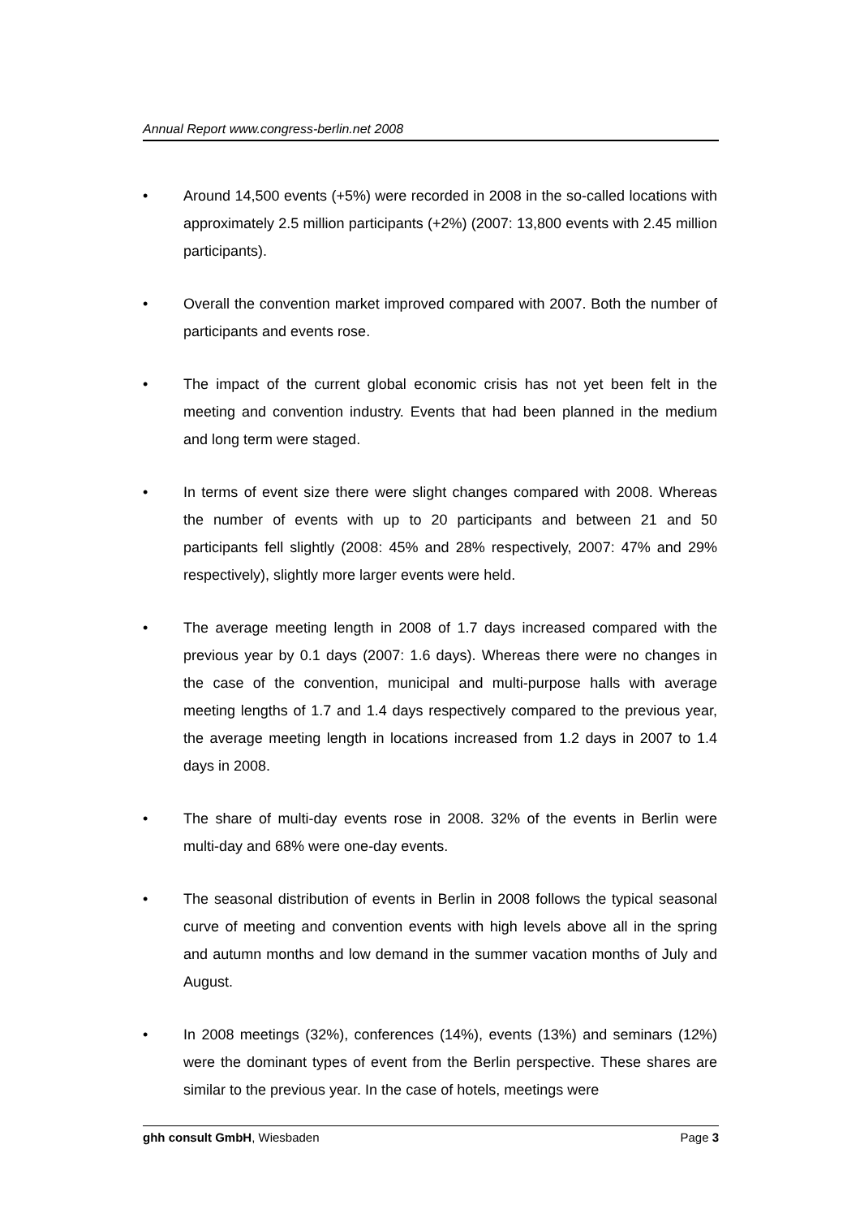Annual Report www.congress-berlin.net 2008
• Around 14,500 events (+5%) were recorded in 2008 in the so-called locations with approximately 2.5 million participants (+2%) (2007: 13,800 events with 2.45 million participants).
• Overall the convention market improved compared with 2007. Both the number of participants and events rose.
• The impact of the current global economic crisis has not yet been felt in the meeting and convention industry. Events that had been planned in the medium and long term were staged.
• In terms of event size there were slight changes compared with 2008. Whereas the number of events with up to 20 participants and between 21 and 50 participants fell slightly (2008: 45% and 28% respectively, 2007: 47% and 29% respectively), slightly more larger events were held.
• The average meeting length in 2008 of 1.7 days increased compared with the previous year by 0.1 days (2007: 1.6 days). Whereas there were no changes in the case of the convention, municipal and multi-purpose halls with average meeting lengths of 1.7 and 1.4 days respectively compared to the previous year, the average meeting length in locations increased from 1.2 days in 2007 to 1.4 days in 2008.
• The share of multi-day events rose in 2008. 32% of the events in Berlin were multi-day and 68% were one-day events.
• The seasonal distribution of events in Berlin in 2008 follows the typical seasonal curve of meeting and convention events with high levels above all in the spring and autumn months and low demand in the summer vacation months of July and August.
• In 2008 meetings (32%), conferences (14%), events (13%) and seminars (12%) were the dominant types of event from the Berlin perspective. These shares are similar to the previous year. In the case of hotels, meetings were
ghh consult GmbH, Wiesbaden Page 3